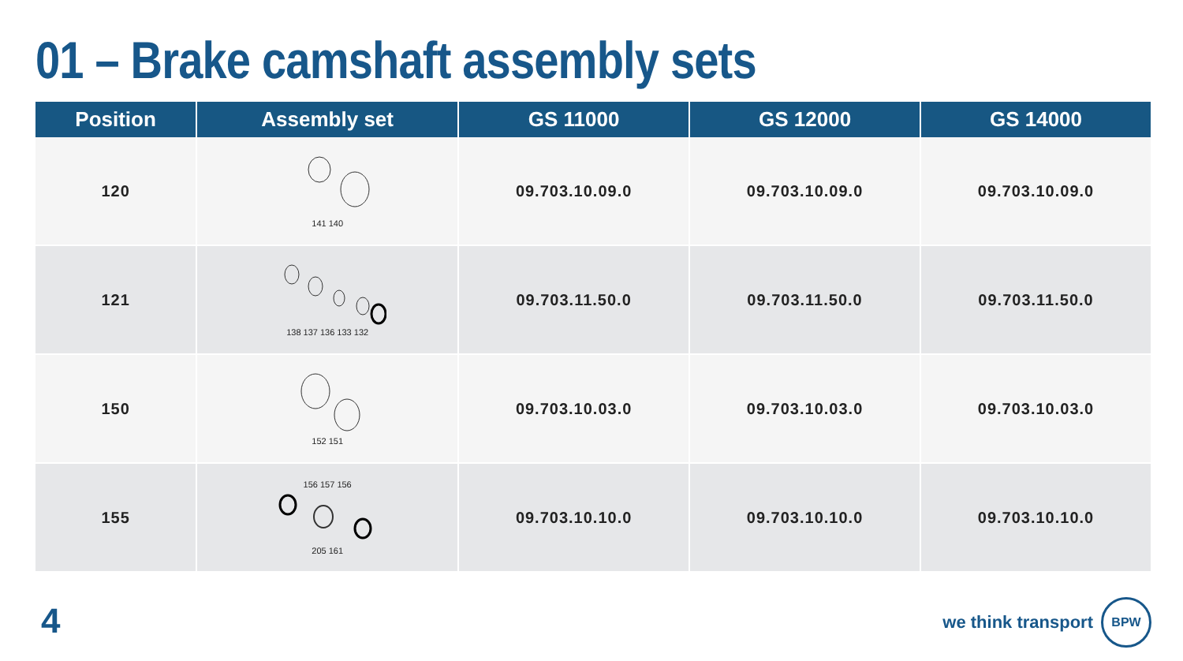01 – Brake camshaft assembly sets
| Position | Assembly set | GS 11000 | GS 12000 | GS 14000 |
| --- | --- | --- | --- | --- |
| 120 | 141 140 | 09.703.10.09.0 | 09.703.10.09.0 | 09.703.10.09.0 |
| 121 | 138 137 136 133 132 | 09.703.11.50.0 | 09.703.11.50.0 | 09.703.11.50.0 |
| 150 | 152 151 | 09.703.10.03.0 | 09.703.10.03.0 | 09.703.10.03.0 |
| 155 | 156 157 156 205 161 | 09.703.10.10.0 | 09.703.10.10.0 | 09.703.10.10.0 |
4
we think transport
BPW